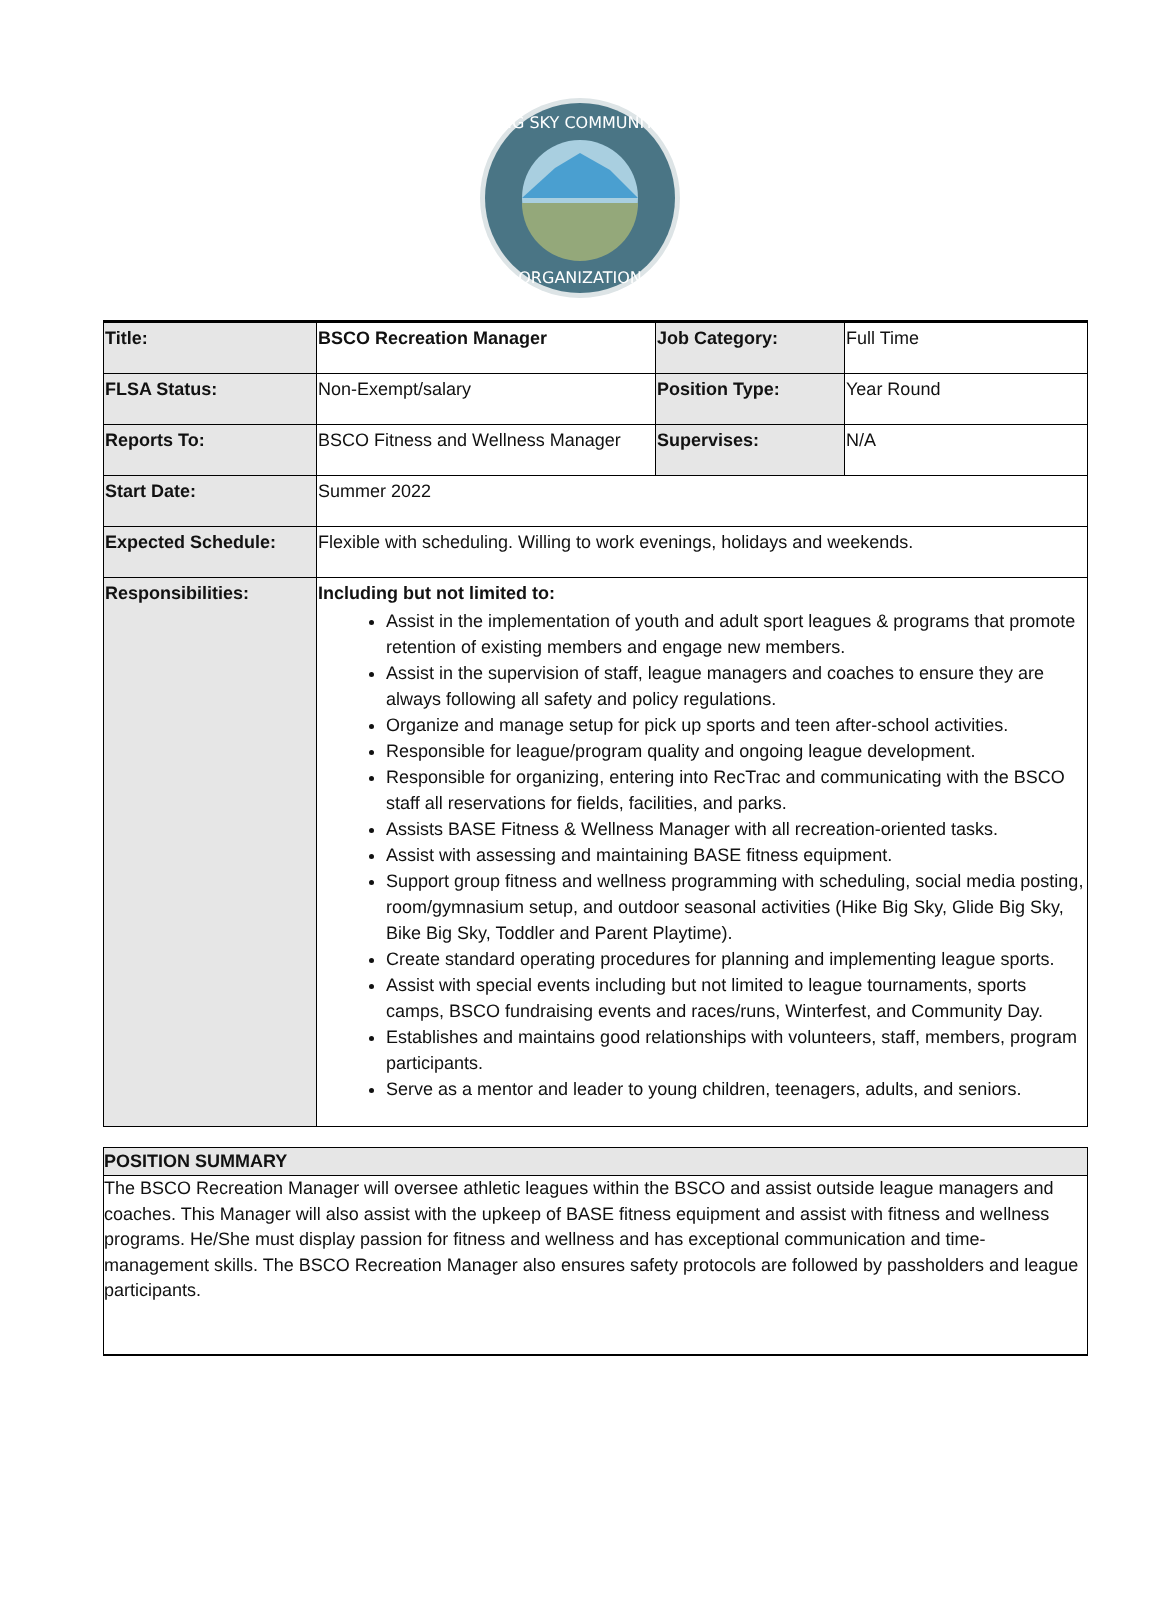BIG SKY COMMUNITY
ORGANIZATION
| Title: | BSCO Recreation Manager | Job Category: | Full Time |
| FLSA Status: | Non-Exempt/salary | Position Type: | Year Round |
| Reports To: | BSCO Fitness and Wellness Manager | Supervises: | N/A |
| Start Date: | Summer 2022 | | |
| Expected Schedule: | Flexible with scheduling. Willing to work evenings, holidays and weekends. | | |
| Responsibilities: | Including but not limited to: Assist in the implementation of youth and adult sport leagues & programs that promote retention of existing members and engage new members. Assist in the supervision of staff, league managers and coaches to ensure they are always following all safety and policy regulations. Organize and manage setup for pick up sports and teen after-school activities. Responsible for league/program quality and ongoing league development. Responsible for organizing, entering into RecTrac and communicating with the BSCO staff all reservations for fields, facilities, and parks. Assists BASE Fitness & Wellness Manager with all recreation-oriented tasks. Assist with assessing and maintaining BASE fitness equipment. Support group fitness and wellness programming with scheduling, social media posting, room/gymnasium setup, and outdoor seasonal activities (Hike Big Sky, Glide Big Sky, Bike Big Sky, Toddler and Parent Playtime). Create standard operating procedures for planning and implementing league sports. Assist with special events including but not limited to league tournaments, sports camps, BSCO fundraising events and races/runs, Winterfest, and Community Day. Establishes and maintains good relationships with volunteers, staff, members, program participants. Serve as a mentor and leader to young children, teenagers, adults, and seniors. | | |
POSITION SUMMARY
The BSCO Recreation Manager will oversee athletic leagues within the BSCO and assist outside league managers and coaches. This Manager will also assist with the upkeep of BASE fitness equipment and assist with fitness and wellness programs. He/She must display passion for fitness and wellness and has exceptional communication and time-management skills. The BSCO Recreation Manager also ensures safety protocols are followed by passholders and league participants.